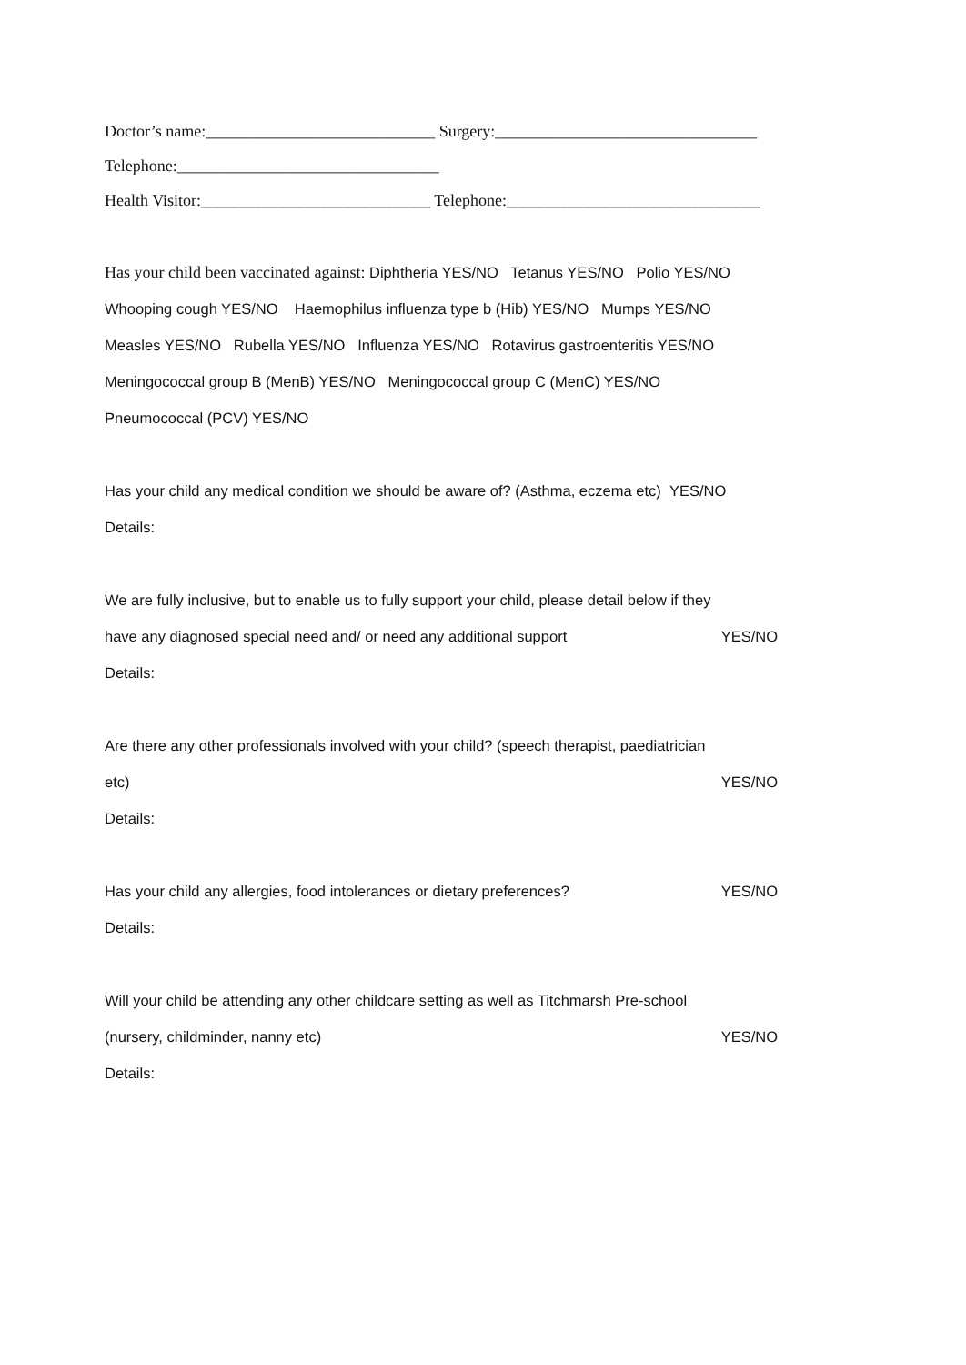Doctor’s name:____________________________ Surgery:________________________________
Telephone:________________________________
Health Visitor:____________________________ Telephone:_______________________________
Has your child been vaccinated against: Diphtheria YES/NO Tetanus YES/NO Polio YES/NO
Whooping cough YES/NO Haemophilus influenza type b (Hib) YES/NO Mumps YES/NO
Measles YES/NO Rubella YES/NO Influenza YES/NO Rotavirus gastroenteritis YES/NO
Meningococcal group B (MenB) YES/NO Meningococcal group C (MenC) YES/NO
Pneumococcal (PCV) YES/NO
Has your child any medical condition we should be aware of? (Asthma, eczema etc) YES/NO
Details:
We are fully inclusive, but to enable us to fully support your child, please detail below if they
have any diagnosed special need and/ or need any additional support YES/NO
Details:
Are there any other professionals involved with your child? (speech therapist, paediatrician
etc) YES/NO
Details:
Has your child any allergies, food intolerances or dietary preferences? YES/NO
Details:
Will your child be attending any other childcare setting as well as Titchmarsh Pre-school
(nursery, childminder, nanny etc) YES/NO
Details: